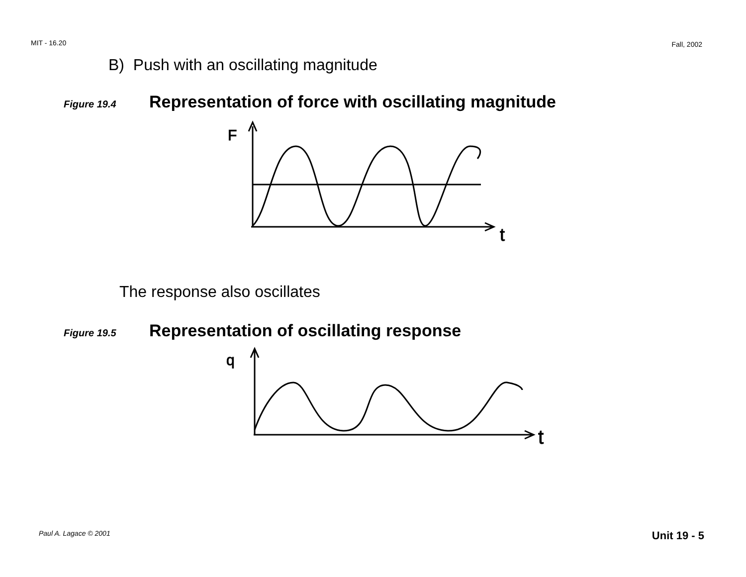MIT - 16.20 Fall, 2002
B) Push with an oscillating magnitude
Figure 19.4 Representation of force with oscillating magnitude
F
t
The response also oscillates
Figure 19.5 Representation of oscillating response
q
t
Paul A. Lagace © 2001 Unit 19 - 5